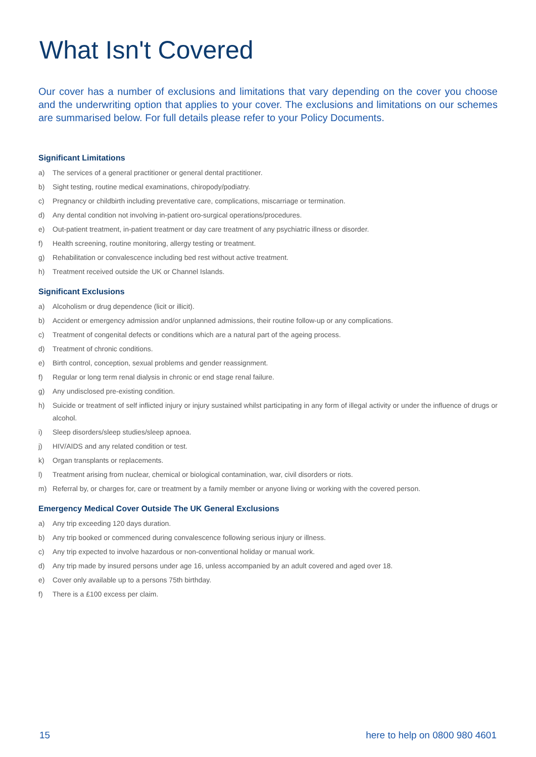What Isn't Covered
Our cover has a number of exclusions and limitations that vary depending on the cover you choose and the underwriting option that applies to your cover. The exclusions and limitations on our schemes are summarised below. For full details please refer to your Policy Documents.
Significant Limitations
a) The services of a general practitioner or general dental practitioner.
b) Sight testing, routine medical examinations, chiropody/podiatry.
c) Pregnancy or childbirth including preventative care, complications, miscarriage or termination.
d) Any dental condition not involving in-patient oro-surgical operations/procedures.
e) Out-patient treatment, in-patient treatment or day care treatment of any psychiatric illness or disorder.
f) Health screening, routine monitoring, allergy testing or treatment.
g) Rehabilitation or convalescence including bed rest without active treatment.
h) Treatment received outside the UK or Channel Islands.
Significant Exclusions
a) Alcoholism or drug dependence (licit or illicit).
b) Accident or emergency admission and/or unplanned admissions, their routine follow-up or any complications.
c) Treatment of congenital defects or conditions which are a natural part of the ageing process.
d) Treatment of chronic conditions.
e) Birth control, conception, sexual problems and gender reassignment.
f) Regular or long term renal dialysis in chronic or end stage renal failure.
g) Any undisclosed pre-existing condition.
h) Suicide or treatment of self inflicted injury or injury sustained whilst participating in any form of illegal activity or under the influence of drugs or alcohol.
i) Sleep disorders/sleep studies/sleep apnoea.
j) HIV/AIDS and any related condition or test.
k) Organ transplants or replacements.
l) Treatment arising from nuclear, chemical or biological contamination, war, civil disorders or riots.
m) Referral by, or charges for, care or treatment by a family member or anyone living or working with the covered person.
Emergency Medical Cover Outside The UK General Exclusions
a) Any trip exceeding 120 days duration.
b) Any trip booked or commenced during convalescence following serious injury or illness.
c) Any trip expected to involve hazardous or non-conventional holiday or manual work.
d) Any trip made by insured persons under age 16, unless accompanied by an adult covered and aged over 18.
e) Cover only available up to a persons 75th birthday.
f) There is a £100 excess per claim.
15 here to help on 0800 980 4601